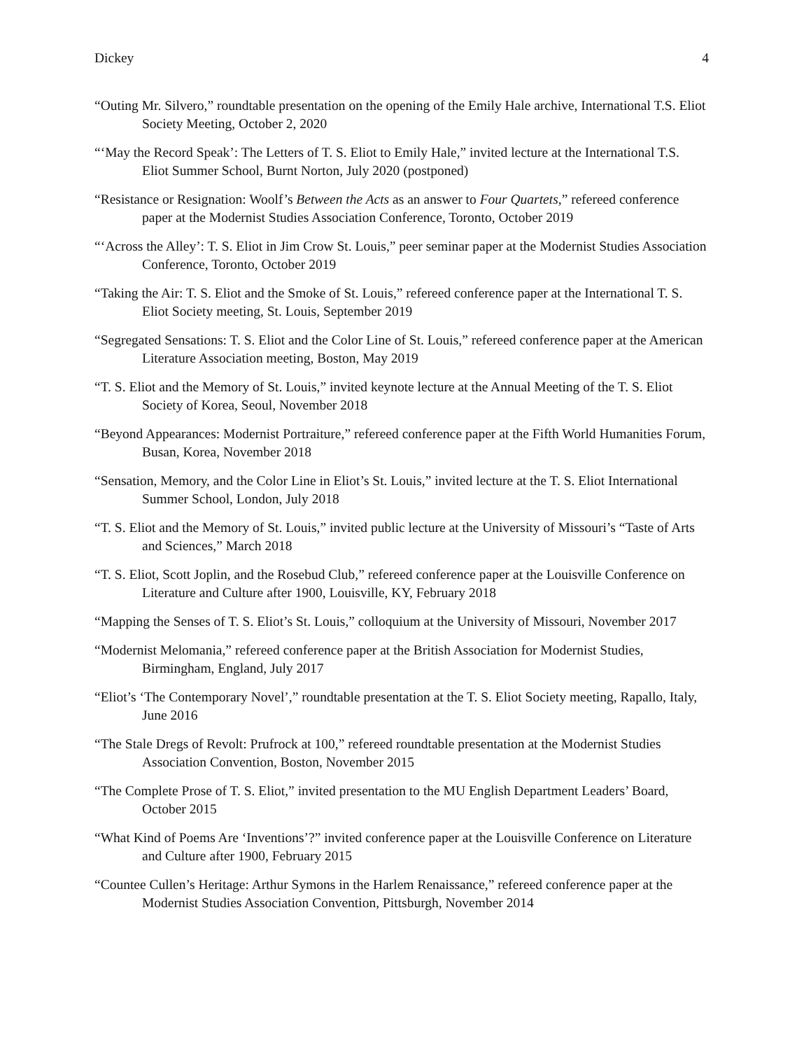Dickey 4
“Outing Mr. Silvero,” roundtable presentation on the opening of the Emily Hale archive, International T.S. Eliot Society Meeting, October 2, 2020
“‘May the Record Speak’: The Letters of T. S. Eliot to Emily Hale,” invited lecture at the International T.S. Eliot Summer School, Burnt Norton, July 2020 (postponed)
“Resistance or Resignation: Woolf’s Between the Acts as an answer to Four Quartets,” refereed conference paper at the Modernist Studies Association Conference, Toronto, October 2019
“‘Across the Alley’: T. S. Eliot in Jim Crow St. Louis,” peer seminar paper at the Modernist Studies Association Conference, Toronto, October 2019
“Taking the Air: T. S. Eliot and the Smoke of St. Louis,” refereed conference paper at the International T. S. Eliot Society meeting, St. Louis, September 2019
“Segregated Sensations: T. S. Eliot and the Color Line of St. Louis,” refereed conference paper at the American Literature Association meeting, Boston, May 2019
“T. S. Eliot and the Memory of St. Louis,” invited keynote lecture at the Annual Meeting of the T. S. Eliot Society of Korea, Seoul, November 2018
“Beyond Appearances: Modernist Portraiture,” refereed conference paper at the Fifth World Humanities Forum, Busan, Korea, November 2018
“Sensation, Memory, and the Color Line in Eliot’s St. Louis,” invited lecture at the T. S. Eliot International Summer School, London, July 2018
“T. S. Eliot and the Memory of St. Louis,” invited public lecture at the University of Missouri’s “Taste of Arts and Sciences,” March 2018
“T. S. Eliot, Scott Joplin, and the Rosebud Club,” refereed conference paper at the Louisville Conference on Literature and Culture after 1900, Louisville, KY, February 2018
“Mapping the Senses of T. S. Eliot’s St. Louis,” colloquium at the University of Missouri, November 2017
“Modernist Melomania,” refereed conference paper at the British Association for Modernist Studies, Birmingham, England, July 2017
“Eliot’s ‘The Contemporary Novel’,” roundtable presentation at the T. S. Eliot Society meeting, Rapallo, Italy, June 2016
“The Stale Dregs of Revolt: Prufrock at 100,” refereed roundtable presentation at the Modernist Studies Association Convention, Boston, November 2015
“The Complete Prose of T. S. Eliot,” invited presentation to the MU English Department Leaders’ Board, October 2015
“What Kind of Poems Are ‘Inventions’?” invited conference paper at the Louisville Conference on Literature and Culture after 1900, February 2015
“Countee Cullen’s Heritage: Arthur Symons in the Harlem Renaissance,” refereed conference paper at the Modernist Studies Association Convention, Pittsburgh, November 2014